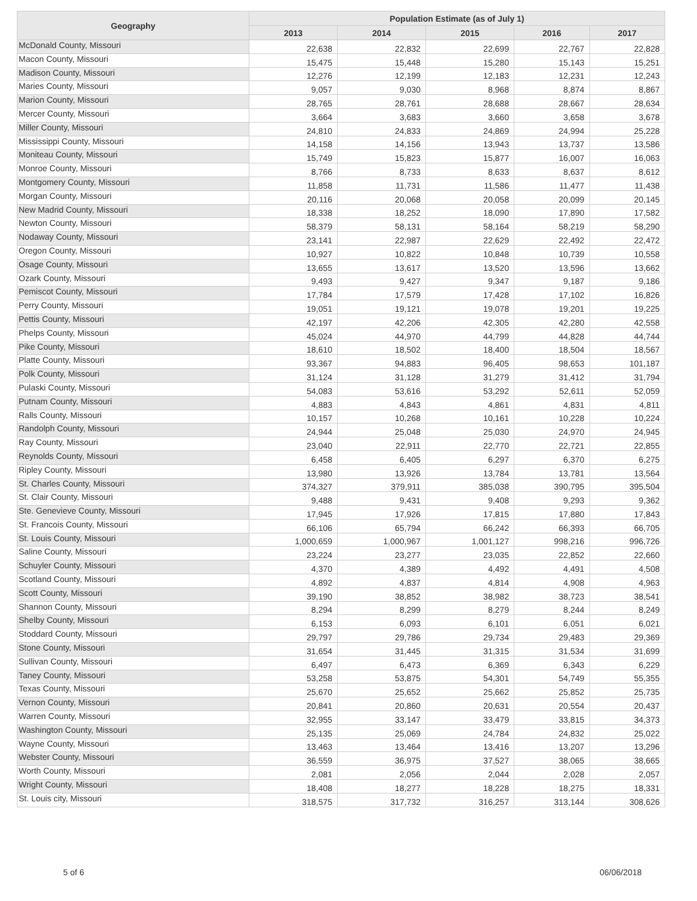| Geography | Population Estimate (as of July 1) | | | | |
| --- | --- | --- | --- | --- | --- |
| | 2013 | 2014 | 2015 | 2016 | 2017 |
| McDonald County, Missouri | 22,638 | 22,832 | 22,699 | 22,767 | 22,828 |
| Macon County, Missouri | 15,475 | 15,448 | 15,280 | 15,143 | 15,251 |
| Madison County, Missouri | 12,276 | 12,199 | 12,183 | 12,231 | 12,243 |
| Maries County, Missouri | 9,057 | 9,030 | 8,968 | 8,874 | 8,867 |
| Marion County, Missouri | 28,765 | 28,761 | 28,688 | 28,667 | 28,634 |
| Mercer County, Missouri | 3,664 | 3,683 | 3,660 | 3,658 | 3,678 |
| Miller County, Missouri | 24,810 | 24,833 | 24,869 | 24,994 | 25,228 |
| Mississippi County, Missouri | 14,158 | 14,156 | 13,943 | 13,737 | 13,586 |
| Moniteau County, Missouri | 15,749 | 15,823 | 15,877 | 16,007 | 16,063 |
| Monroe County, Missouri | 8,766 | 8,733 | 8,633 | 8,637 | 8,612 |
| Montgomery County, Missouri | 11,858 | 11,731 | 11,586 | 11,477 | 11,438 |
| Morgan County, Missouri | 20,116 | 20,068 | 20,058 | 20,099 | 20,145 |
| New Madrid County, Missouri | 18,338 | 18,252 | 18,090 | 17,890 | 17,582 |
| Newton County, Missouri | 58,379 | 58,131 | 58,164 | 58,219 | 58,290 |
| Nodaway County, Missouri | 23,141 | 22,987 | 22,629 | 22,492 | 22,472 |
| Oregon County, Missouri | 10,927 | 10,822 | 10,848 | 10,739 | 10,558 |
| Osage County, Missouri | 13,655 | 13,617 | 13,520 | 13,596 | 13,662 |
| Ozark County, Missouri | 9,493 | 9,427 | 9,347 | 9,187 | 9,186 |
| Pemiscot County, Missouri | 17,784 | 17,579 | 17,428 | 17,102 | 16,826 |
| Perry County, Missouri | 19,051 | 19,121 | 19,078 | 19,201 | 19,225 |
| Pettis County, Missouri | 42,197 | 42,206 | 42,305 | 42,280 | 42,558 |
| Phelps County, Missouri | 45,024 | 44,970 | 44,799 | 44,828 | 44,744 |
| Pike County, Missouri | 18,610 | 18,502 | 18,400 | 18,504 | 18,567 |
| Platte County, Missouri | 93,367 | 94,883 | 96,405 | 98,653 | 101,187 |
| Polk County, Missouri | 31,124 | 31,128 | 31,279 | 31,412 | 31,794 |
| Pulaski County, Missouri | 54,083 | 53,616 | 53,292 | 52,611 | 52,059 |
| Putnam County, Missouri | 4,883 | 4,843 | 4,861 | 4,831 | 4,811 |
| Ralls County, Missouri | 10,157 | 10,268 | 10,161 | 10,228 | 10,224 |
| Randolph County, Missouri | 24,944 | 25,048 | 25,030 | 24,970 | 24,945 |
| Ray County, Missouri | 23,040 | 22,911 | 22,770 | 22,721 | 22,855 |
| Reynolds County, Missouri | 6,458 | 6,405 | 6,297 | 6,370 | 6,275 |
| Ripley County, Missouri | 13,980 | 13,926 | 13,784 | 13,781 | 13,564 |
| St. Charles County, Missouri | 374,327 | 379,911 | 385,038 | 390,795 | 395,504 |
| St. Clair County, Missouri | 9,488 | 9,431 | 9,408 | 9,293 | 9,362 |
| Ste. Genevieve County, Missouri | 17,945 | 17,926 | 17,815 | 17,880 | 17,843 |
| St. Francois County, Missouri | 66,106 | 65,794 | 66,242 | 66,393 | 66,705 |
| St. Louis County, Missouri | 1,000,659 | 1,000,967 | 1,001,127 | 998,216 | 996,726 |
| Saline County, Missouri | 23,224 | 23,277 | 23,035 | 22,852 | 22,660 |
| Schuyler County, Missouri | 4,370 | 4,389 | 4,492 | 4,491 | 4,508 |
| Scotland County, Missouri | 4,892 | 4,837 | 4,814 | 4,908 | 4,963 |
| Scott County, Missouri | 39,190 | 38,852 | 38,982 | 38,723 | 38,541 |
| Shannon County, Missouri | 8,294 | 8,299 | 8,279 | 8,244 | 8,249 |
| Shelby County, Missouri | 6,153 | 6,093 | 6,101 | 6,051 | 6,021 |
| Stoddard County, Missouri | 29,797 | 29,786 | 29,734 | 29,483 | 29,369 |
| Stone County, Missouri | 31,654 | 31,445 | 31,315 | 31,534 | 31,699 |
| Sullivan County, Missouri | 6,497 | 6,473 | 6,369 | 6,343 | 6,229 |
| Taney County, Missouri | 53,258 | 53,875 | 54,301 | 54,749 | 55,355 |
| Texas County, Missouri | 25,670 | 25,652 | 25,662 | 25,852 | 25,735 |
| Vernon County, Missouri | 20,841 | 20,860 | 20,631 | 20,554 | 20,437 |
| Warren County, Missouri | 32,955 | 33,147 | 33,479 | 33,815 | 34,373 |
| Washington County, Missouri | 25,135 | 25,069 | 24,784 | 24,832 | 25,022 |
| Wayne County, Missouri | 13,463 | 13,464 | 13,416 | 13,207 | 13,296 |
| Webster County, Missouri | 36,559 | 36,975 | 37,527 | 38,065 | 38,665 |
| Worth County, Missouri | 2,081 | 2,056 | 2,044 | 2,028 | 2,057 |
| Wright County, Missouri | 18,408 | 18,277 | 18,228 | 18,275 | 18,331 |
| St. Louis city, Missouri | 318,575 | 317,732 | 316,257 | 313,144 | 308,626 |
5 of 6 06/06/2018